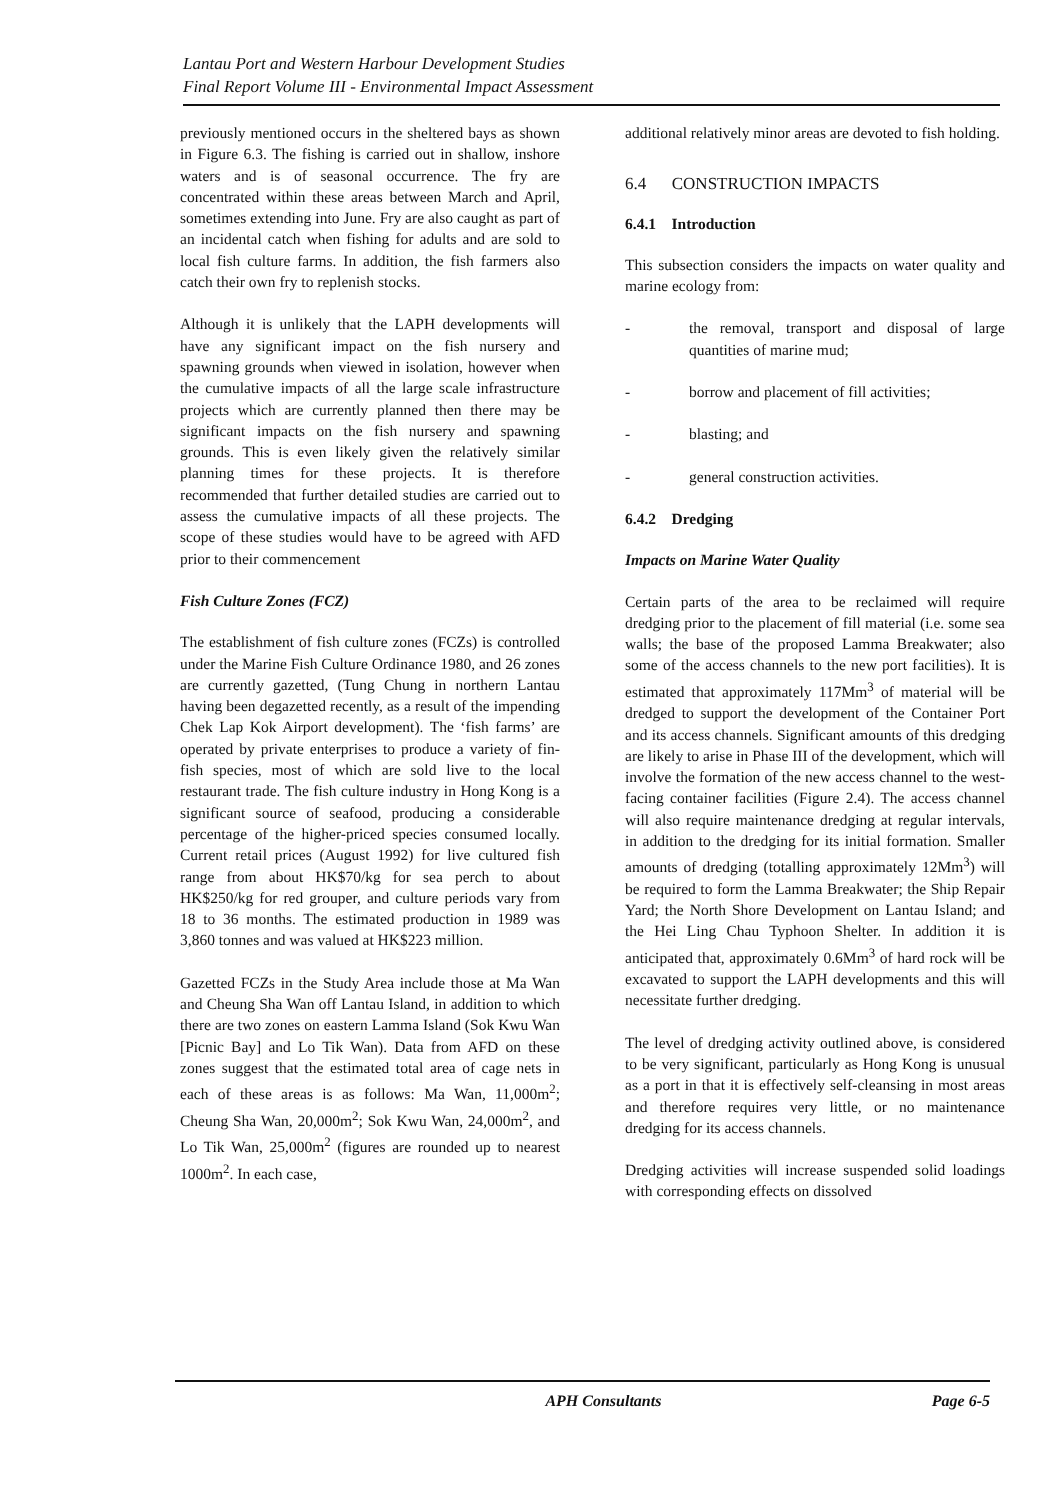Lantau Port and Western Harbour Development Studies
Final Report Volume III - Environmental Impact Assessment
previously mentioned occurs in the sheltered bays as shown in Figure 6.3. The fishing is carried out in shallow, inshore waters and is of seasonal occurrence. The fry are concentrated within these areas between March and April, sometimes extending into June. Fry are also caught as part of an incidental catch when fishing for adults and are sold to local fish culture farms. In addition, the fish farmers also catch their own fry to replenish stocks.
Although it is unlikely that the LAPH developments will have any significant impact on the fish nursery and spawning grounds when viewed in isolation, however when the cumulative impacts of all the large scale infrastructure projects which are currently planned then there may be significant impacts on the fish nursery and spawning grounds. This is even likely given the relatively similar planning times for these projects. It is therefore recommended that further detailed studies are carried out to assess the cumulative impacts of all these projects. The scope of these studies would have to be agreed with AFD prior to their commencement
Fish Culture Zones (FCZ)
The establishment of fish culture zones (FCZs) is controlled under the Marine Fish Culture Ordinance 1980, and 26 zones are currently gazetted, (Tung Chung in northern Lantau having been degazetted recently, as a result of the impending Chek Lap Kok Airport development). The ‘fish farms’ are operated by private enterprises to produce a variety of fin-fish species, most of which are sold live to the local restaurant trade. The fish culture industry in Hong Kong is a significant source of seafood, producing a considerable percentage of the higher-priced species consumed locally. Current retail prices (August 1992) for live cultured fish range from about HK$70/kg for sea perch to about HK$250/kg for red grouper, and culture periods vary from 18 to 36 months. The estimated production in 1989 was 3,860 tonnes and was valued at HK$223 million.
Gazetted FCZs in the Study Area include those at Ma Wan and Cheung Sha Wan off Lantau Island, in addition to which there are two zones on eastern Lamma Island (Sok Kwu Wan [Picnic Bay] and Lo Tik Wan). Data from AFD on these zones suggest that the estimated total area of cage nets in each of these areas is as follows: Ma Wan, 11,000m<sup>2</sup>; Cheung Sha Wan, 20,000m<sup>2</sup>; Sok Kwu Wan, 24,000m<sup>2</sup>, and Lo Tik Wan, 25,000m<sup>2</sup> (figures are rounded up to nearest 1000m<sup>2</sup>. In each case,
additional relatively minor areas are devoted to fish holding.
6.4 CONSTRUCTION IMPACTS
6.4.1 Introduction
This subsection considers the impacts on water quality and marine ecology from:
- the removal, transport and disposal of large quantities of marine mud;
- borrow and placement of fill activities;
- blasting; and
- general construction activities.
6.4.2 Dredging
Impacts on Marine Water Quality
Certain parts of the area to be reclaimed will require dredging prior to the placement of fill material (i.e. some sea walls; the base of the proposed Lamma Breakwater; also some of the access channels to the new port facilities). It is estimated that approximately 117Mm<sup>3</sup> of material will be dredged to support the development of the Container Port and its access channels. Significant amounts of this dredging are likely to arise in Phase III of the development, which will involve the formation of the new access channel to the west-facing container facilities (Figure 2.4). The access channel will also require maintenance dredging at regular intervals, in addition to the dredging for its initial formation. Smaller amounts of dredging (totalling approximately 12Mm<sup>3</sup>) will be required to form the Lamma Breakwater; the Ship Repair Yard; the North Shore Development on Lantau Island; and the Hei Ling Chau Typhoon Shelter. In addition it is anticipated that, approximately 0.6Mm<sup>3</sup> of hard rock will be excavated to support the LAPH developments and this will necessitate further dredging.
The level of dredging activity outlined above, is considered to be very significant, particularly as Hong Kong is unusual as a port in that it is effectively self-cleansing in most areas and therefore requires very little, or no maintenance dredging for its access channels.
Dredging activities will increase suspended solid loadings with corresponding effects on dissolved
APH Consultants Page 6-5